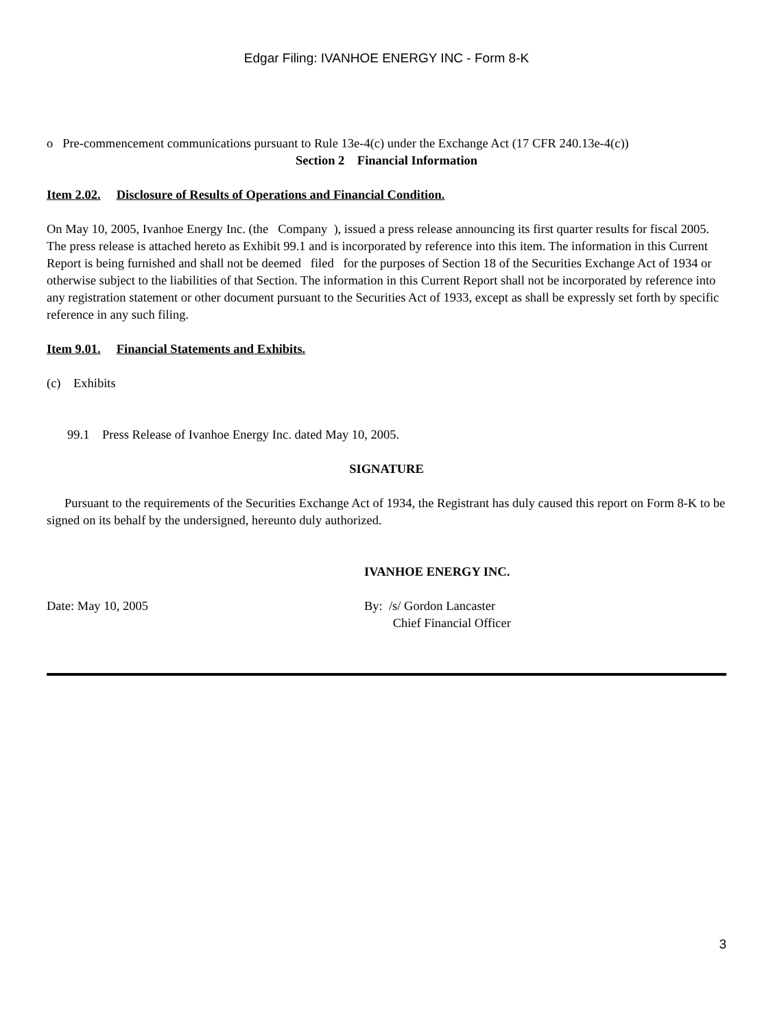Edgar Filing: IVANHOE ENERGY INC - Form 8-K
o Pre-commencement communications pursuant to Rule 13e-4(c) under the Exchange Act (17 CFR 240.13e-4(c))
Section 2 Financial Information
Item 2.02. Disclosure of Results of Operations and Financial Condition.
On May 10, 2005, Ivanhoe Energy Inc. (the Company ), issued a press release announcing its first quarter results for fiscal 2005. The press release is attached hereto as Exhibit 99.1 and is incorporated by reference into this item. The information in this Current Report is being furnished and shall not be deemed filed for the purposes of Section 18 of the Securities Exchange Act of 1934 or otherwise subject to the liabilities of that Section. The information in this Current Report shall not be incorporated by reference into any registration statement or other document pursuant to the Securities Act of 1933, except as shall be expressly set forth by specific reference in any such filing.
Item 9.01. Financial Statements and Exhibits.
(c) Exhibits
99.1 Press Release of Ivanhoe Energy Inc. dated May 10, 2005.
SIGNATURE
Pursuant to the requirements of the Securities Exchange Act of 1934, the Registrant has duly caused this report on Form 8-K to be signed on its behalf by the undersigned, hereunto duly authorized.
IVANHOE ENERGY INC.
Date: May 10, 2005 By: /s/ Gordon Lancaster
Chief Financial Officer
3